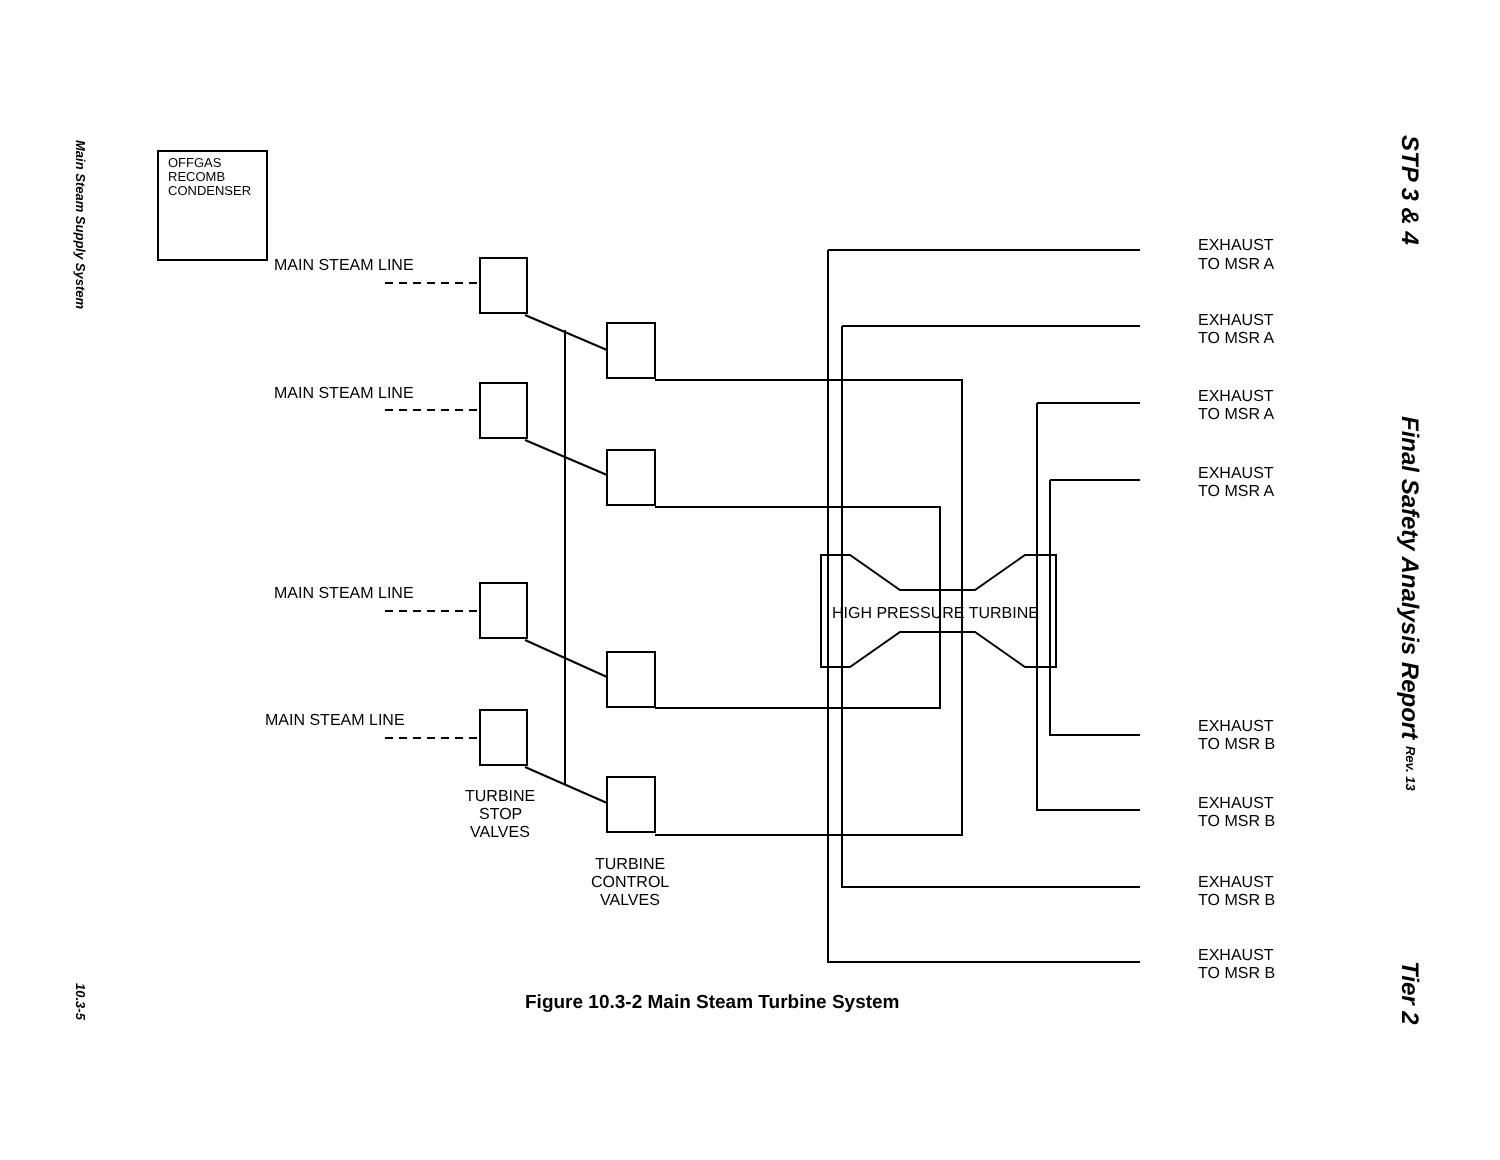Main Steam Supply System
10.3-5
STP 3 & 4
Final Safety Analysis Report Rev. 13
Tier 2
OFFGAS
RECOMB
CONDENSER
MAIN STEAM LINE
MAIN STEAM LINE
MAIN STEAM LINE
MAIN STEAM LINE
HIGH PRESSURE TURBINE
TURBINE
STOP
VALVES
TURBINE
CONTROL
VALVES
EXHAUST
TO MSR A
EXHAUST
TO MSR A
EXHAUST
TO MSR A
EXHAUST
TO MSR A
EXHAUST
TO MSR B
EXHAUST
TO MSR B
EXHAUST
TO MSR B
EXHAUST
TO MSR B
Figure 10.3-2 Main Steam Turbine System